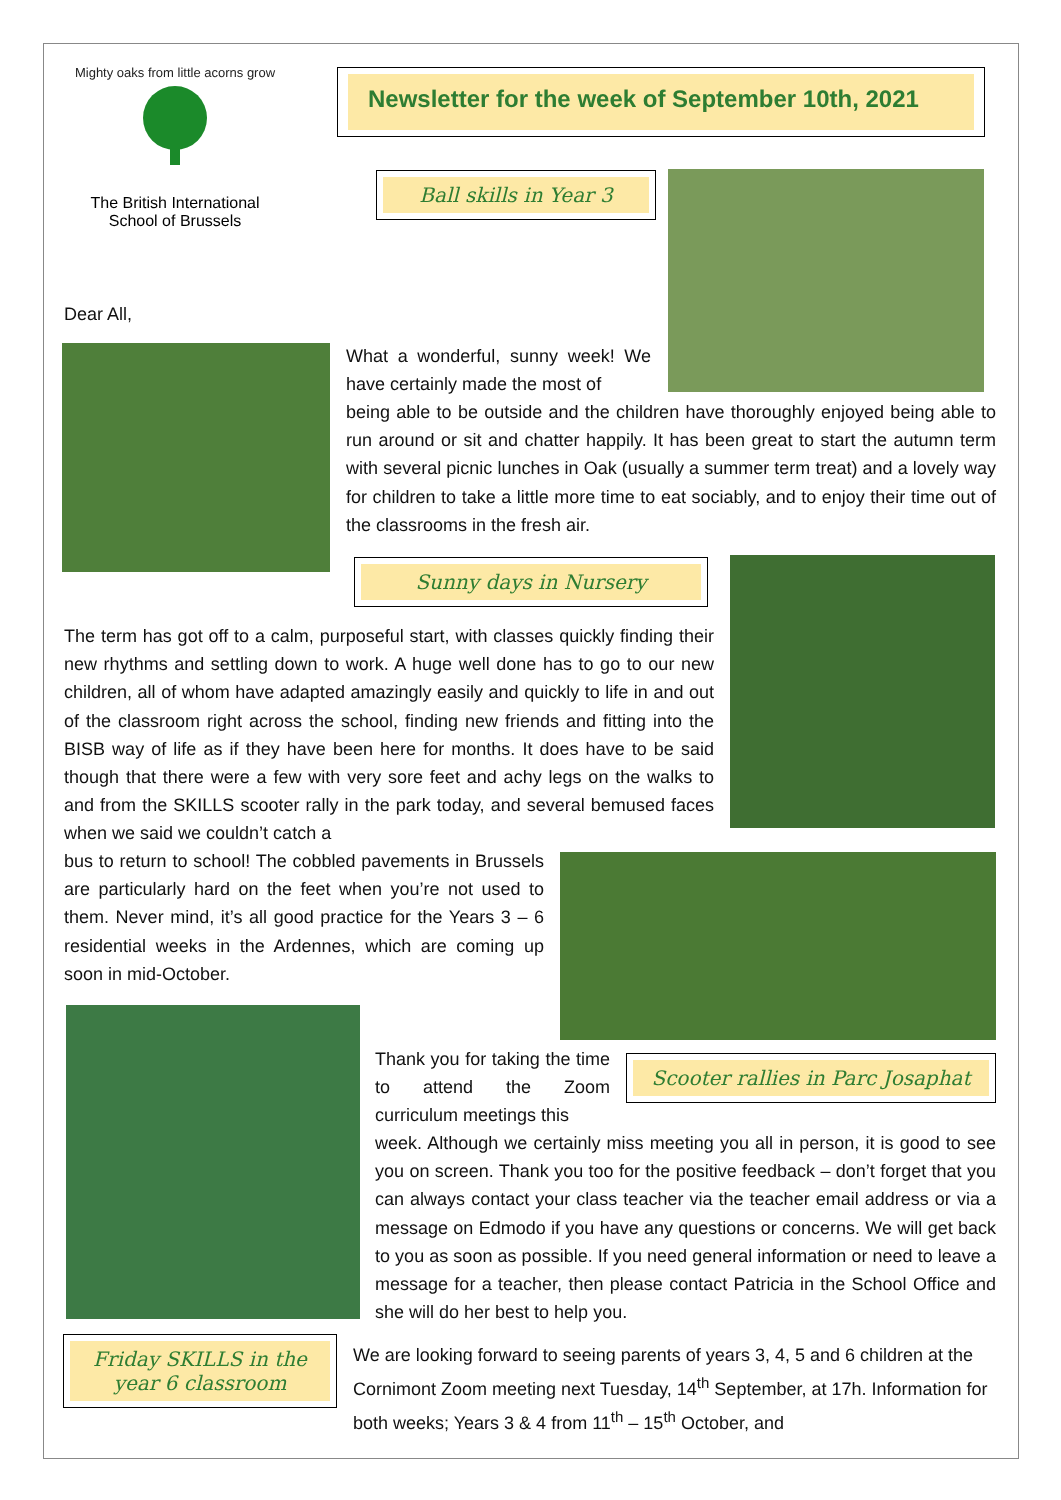Mighty oaks from little acorns grow
The British International
School of Brussels
Newsletter for the week of September 10th, 2021
Ball skills in Year 3
Dear All,
What a wonderful, sunny week! We have certainly made the most of
being able to be outside and the children have thoroughly enjoyed being able to run around or sit and chatter happily. It has been great to start the autumn term with several picnic lunches in Oak (usually a summer term treat) and a lovely way for children to take a little more time to eat sociably, and to enjoy their time out of the classrooms in the fresh air.
Sunny days in Nursery
The term has got off to a calm, purposeful start, with classes quickly finding their new rhythms and settling down to work. A huge well done has to go to our new children, all of whom have adapted amazingly easily and quickly to life in and out of the classroom right across the school, finding new friends and fitting into the BISB way of life as if they have been here for months. It does have to be said though that there were a few with very sore feet and achy legs on the walks to and from the SKILLS scooter rally in the park today, and several bemused faces when we said we couldn’t catch a
bus to return to school! The cobbled pavements in Brussels are particularly hard on the feet when you’re not used to them. Never mind, it’s all good practice for the Years 3 – 6 residential weeks in the Ardennes, which are coming up soon in mid-October.
Thank you for taking the time to attend the Zoom curriculum meetings this
Scooter rallies in Parc Josaphat
week. Although we certainly miss meeting you all in person, it is good to see you on screen. Thank you too for the positive feedback – don’t forget that you can always contact your class teacher via the teacher email address or via a message on Edmodo if you have any questions or concerns. We will get back to you as soon as possible. If you need general information or need to leave a message for a teacher, then please contact Patricia in the School Office and she will do her best to help you.
Friday SKILLS in the year 6 classroom
We are looking forward to seeing parents of years 3, 4, 5 and 6 children at the Cornimont Zoom meeting next Tuesday, 14<sup>th</sup> September, at 17h. Information for both weeks; Years 3 & 4 from 11<sup>th</sup> – 15<sup>th</sup> October, and